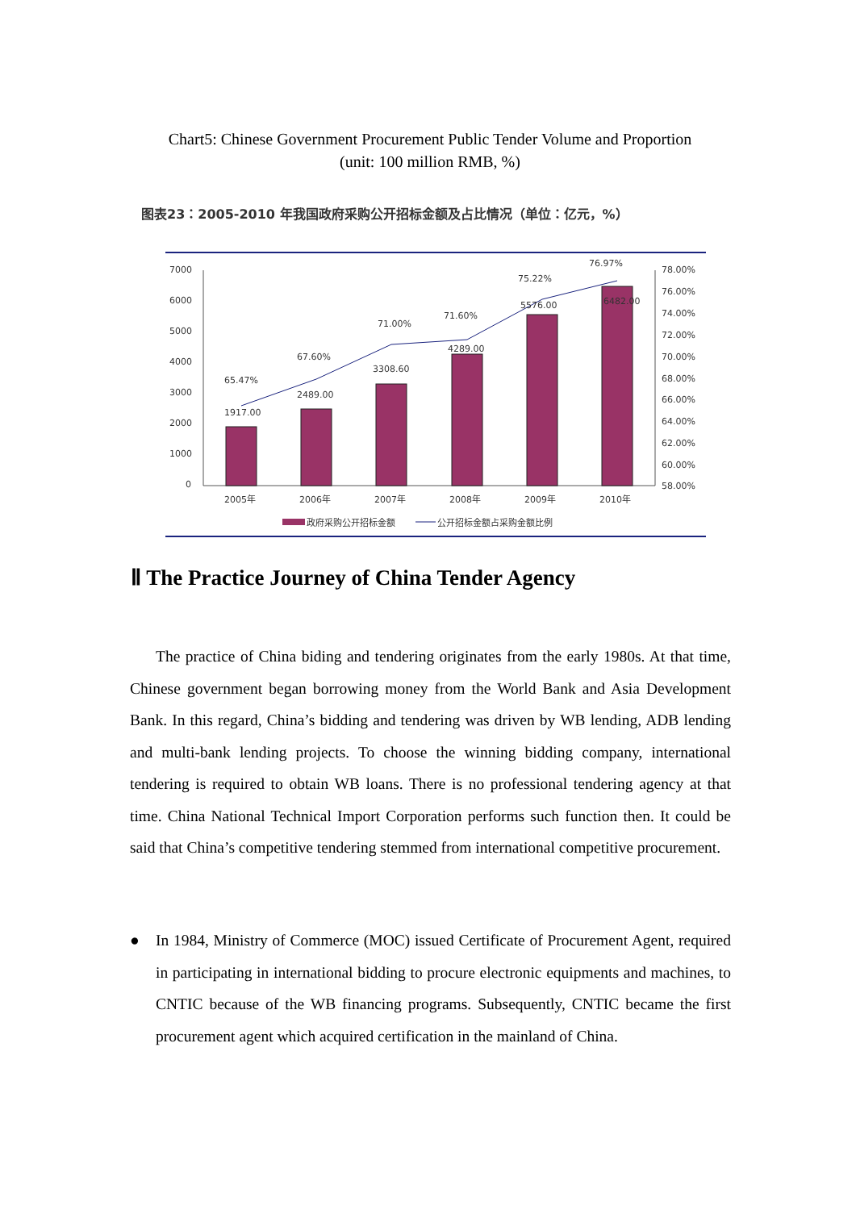Chart5: Chinese Government Procurement Public Tender Volume and Proportion
(unit: 100 million RMB, %)
图表23：2005-2010 年我国政府采购公开招标金额及占比情况（单位：亿元，%）
7000
6000
5000
4000
3000
2000
1000
0
78.00%
76.00%
74.00%
72.00%
70.00%
68.00%
66.00%
64.00%
62.00%
60.00%
58.00%
1917.00
2489.00
3308.60
4289.00
5576.00
6482.00
65.47%
67.60%
71.00%
71.60%
75.22%
76.97%
2005年
2006年
2007年
2008年
2009年
2010年
政府采购公开招标金额
公开招标金额占采购金额比例
Ⅱ The Practice Journey of China Tender Agency
The practice of China biding and tendering originates from the early 1980s. At that time, Chinese government began borrowing money from the World Bank and Asia Development Bank. In this regard, China’s bidding and tendering was driven by WB lending, ADB lending and multi-bank lending projects. To choose the winning bidding company, international tendering is required to obtain WB loans. There is no professional tendering agency at that time. China National Technical Import Corporation performs such function then. It could be said that China’s competitive tendering stemmed from international competitive procurement.
●
In 1984, Ministry of Commerce (MOC) issued Certificate of Procurement Agent, required in participating in international bidding to procure electronic equipments and machines, to CNTIC because of the WB financing programs. Subsequently, CNTIC became the first procurement agent which acquired certification in the mainland of China.